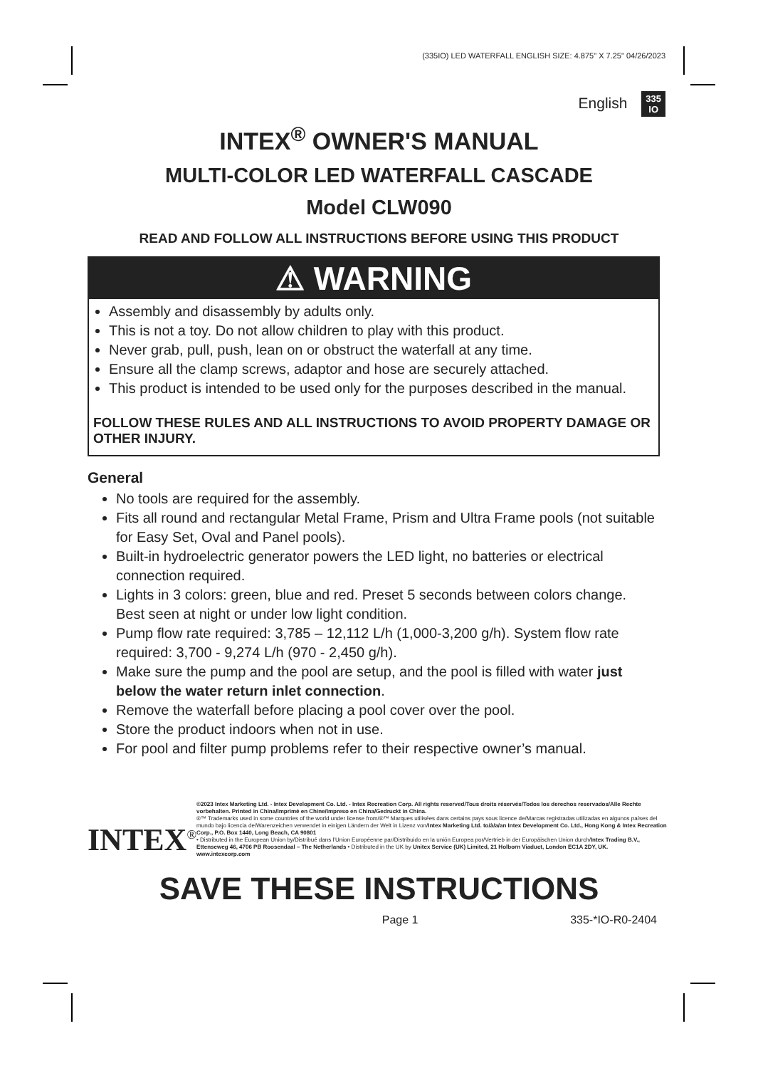(335IO) LED WATERFALL ENGLISH SIZE: 4.875" X 7.25" 04/26/2023
English 335
IO
INTEX<sup>®</sup> OWNER'S MANUAL
MULTI-COLOR LED WATERFALL CASCADE
Model CLW090
READ AND FOLLOW ALL INSTRUCTIONS BEFORE USING THIS PRODUCT
⚠ WARNING
Assembly and disassembly by adults only.
This is not a toy. Do not allow children to play with this product.
Never grab, pull, push, lean on or obstruct the waterfall at any time.
Ensure all the clamp screws, adaptor and hose are securely attached.
This product is intended to be used only for the purposes described in the manual.
FOLLOW THESE RULES AND ALL INSTRUCTIONS TO AVOID PROPERTY DAMAGE OR OTHER INJURY.
General
No tools are required for the assembly.
Fits all round and rectangular Metal Frame, Prism and Ultra Frame pools (not suitable for Easy Set, Oval and Panel pools).
Built-in hydroelectric generator powers the LED light, no batteries or electrical connection required.
Lights in 3 colors: green, blue and red. Preset 5 seconds between colors change. Best seen at night or under low light condition.
Pump flow rate required: 3,785 – 12,112 L/h (1,000-3,200 g/h). System flow rate required: 3,700 - 9,274 L/h (970 - 2,450 g/h).
Make sure the pump and the pool are setup, and the pool is filled with water just below the water return inlet connection.
Remove the waterfall before placing a pool cover over the pool.
Store the product indoors when not in use.
For pool and filter pump problems refer to their respective owner’s manual.
INTEX<sup>®</sup>
©2023 Intex Marketing Ltd. - Intex Development Co. Ltd. - Intex Recreation Corp. All rights reserved/Tous droits réservés/Todos los derechos reservados/Alle Rechte vorbehalten. Printed in China/Imprimé en Chine/Impreso en China/Gedruckt in China.
®™ Trademarks used in some countries of the world under license from/®™ Marques utilisées dans certains pays sous licence de/Marcas registradas utilizadas en algunos países del mundo bajo licencia de/Warenzeichen verwendet in einigen Ländern der Welt in Lizenz von/Intex Marketing Ltd. to/à/a/an Intex Development Co. Ltd., Hong Kong & Intex Recreation Corp., P.O. Box 1440, Long Beach, CA 90801
• Distributed in the European Union by/Distribué dans l’Union Européenne par/Distribuido en la unión Europea por/Vertrieb in der Europäischen Union durch/Intex Trading B.V., Ettenseweg 46, 4706 PB Roosendaal – The Netherlands • Distributed in the UK by Unitex Service (UK) Limited, 21 Holborn Viaduct, London EC1A 2DY, UK.
www.intexcorp.com
SAVE THESE INSTRUCTIONS
Page 1 335-*IO-R0-2404